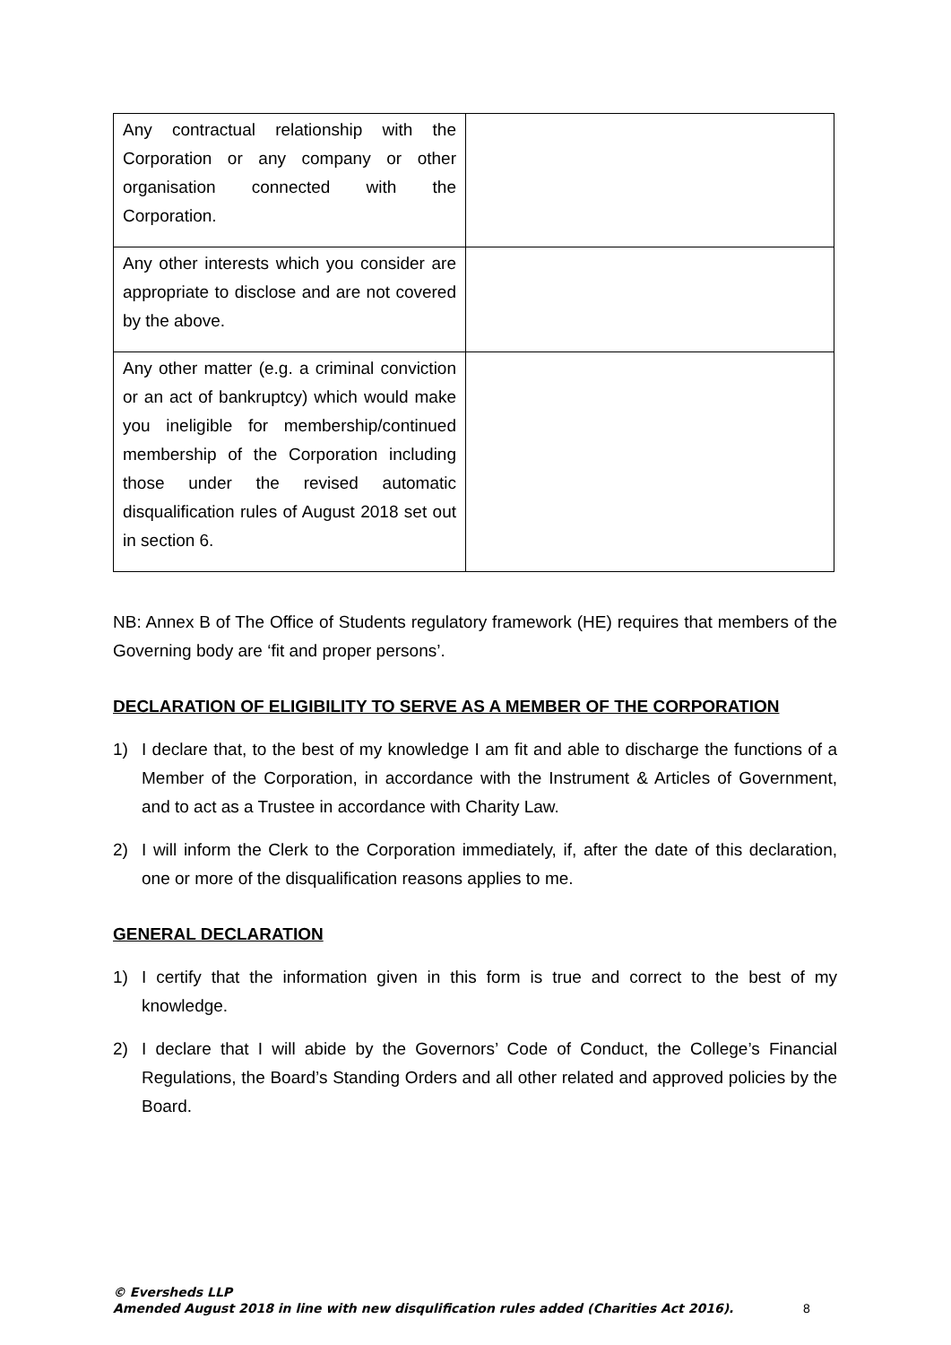| Any contractual relationship with the Corporation or any company or other organisation connected with the Corporation. | |
| Any other interests which you consider are appropriate to disclose and are not covered by the above. | |
| Any other matter (e.g. a criminal conviction or an act of bankruptcy) which would make you ineligible for membership/continued membership of the Corporation including those under the revised automatic disqualification rules of August 2018 set out in section 6. | |
NB: Annex B of The Office of Students regulatory framework (HE) requires that members of the Governing body are ‘fit and proper persons’.
DECLARATION OF ELIGIBILITY TO SERVE AS A MEMBER OF THE CORPORATION
1) I declare that, to the best of my knowledge I am fit and able to discharge the functions of a Member of the Corporation, in accordance with the Instrument & Articles of Government, and to act as a Trustee in accordance with Charity Law.
2) I will inform the Clerk to the Corporation immediately, if, after the date of this declaration, one or more of the disqualification reasons applies to me.
GENERAL DECLARATION
1) I certify that the information given in this form is true and correct to the best of my knowledge.
2) I declare that I will abide by the Governors’ Code of Conduct, the College’s Financial Regulations, the Board’s Standing Orders and all other related and approved policies by the Board.
© Eversheds LLP
Amended August 2018 in line with new disqulification rules added (Charities Act 2016).
8